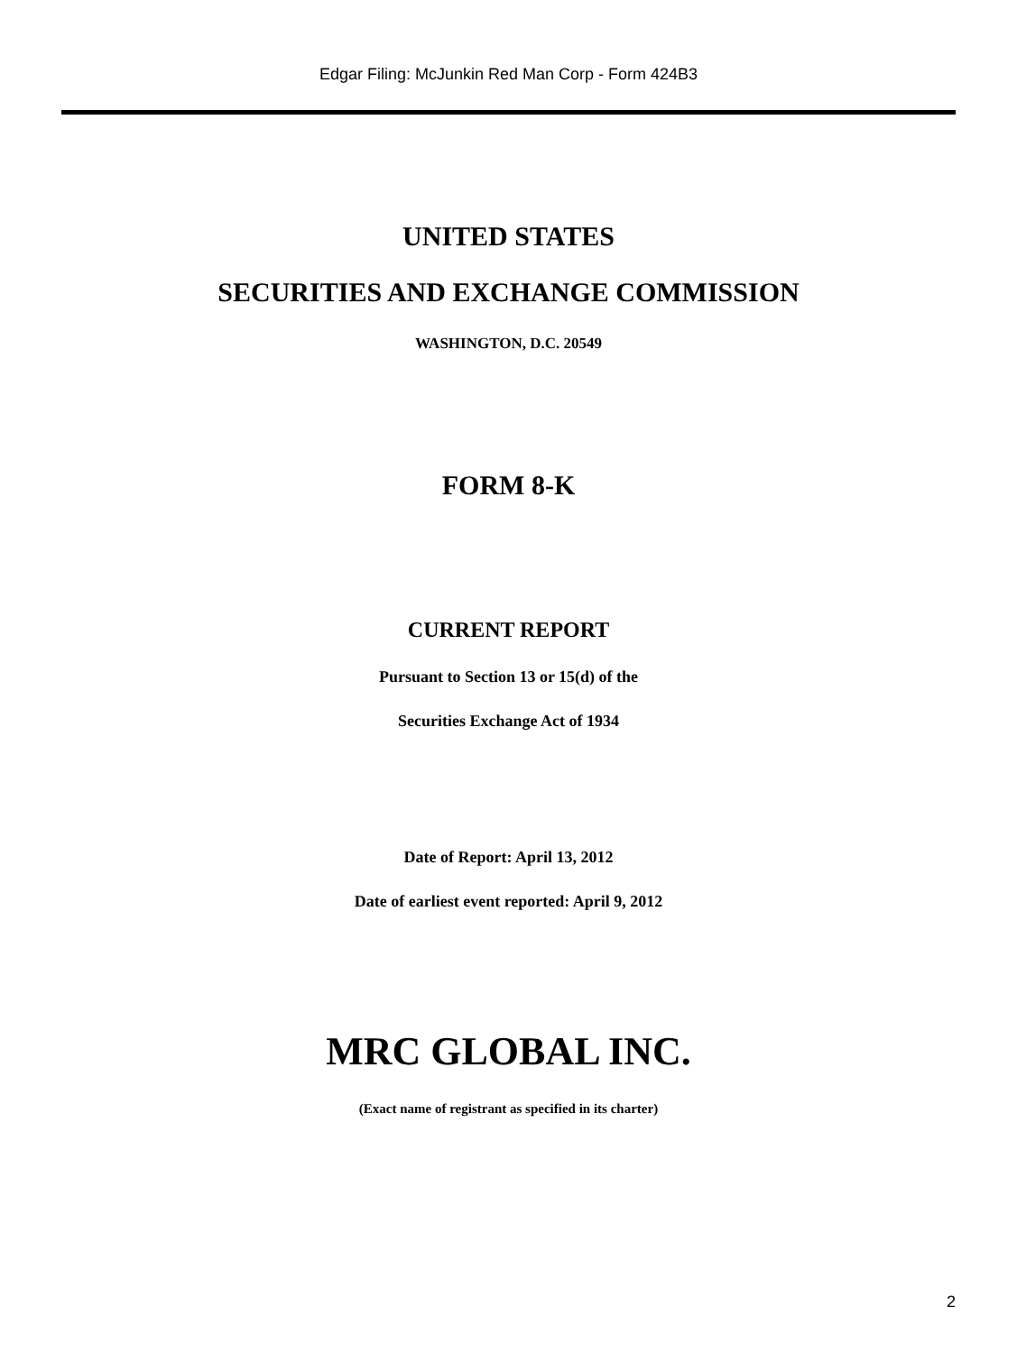Edgar Filing: McJunkin Red Man Corp - Form 424B3
UNITED STATES
SECURITIES AND EXCHANGE COMMISSION
WASHINGTON, D.C. 20549
FORM 8-K
CURRENT REPORT
Pursuant to Section 13 or 15(d) of the
Securities Exchange Act of 1934
Date of Report: April 13, 2012
Date of earliest event reported: April 9, 2012
MRC GLOBAL INC.
(Exact name of registrant as specified in its charter)
2